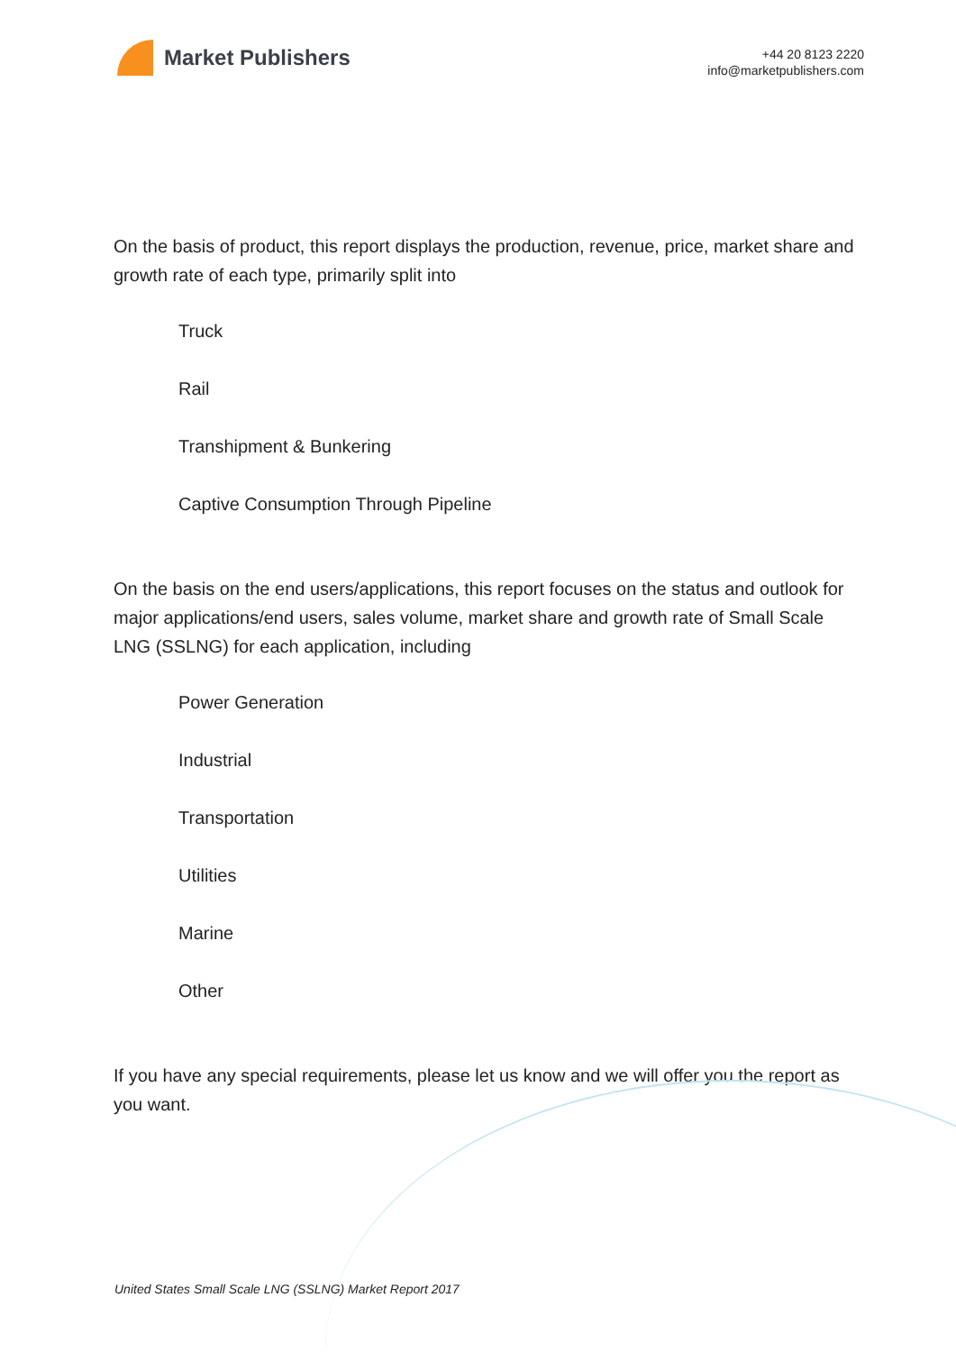Market Publishers
+44 20 8123 2220
info@marketpublishers.com
On the basis of product, this report displays the production, revenue, price, market share and growth rate of each type, primarily split into
Truck
Rail
Transhipment & Bunkering
Captive Consumption Through Pipeline
On the basis on the end users/applications, this report focuses on the status and outlook for major applications/end users, sales volume, market share and growth rate of Small Scale LNG (SSLNG) for each application, including
Power Generation
Industrial
Transportation
Utilities
Marine
Other
If you have any special requirements, please let us know and we will offer you the report as you want.
United States Small Scale LNG (SSLNG) Market Report 2017